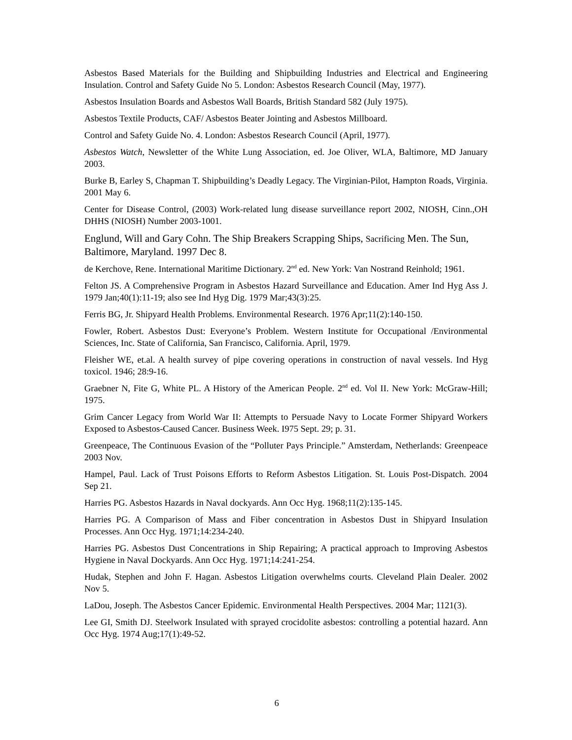Asbestos Based Materials for the Building and Shipbuilding Industries and Electrical and Engineering Insulation. Control and Safety Guide No 5. London: Asbestos Research Council (May, 1977).
Asbestos Insulation Boards and Asbestos Wall Boards, British Standard 582 (July 1975).
Asbestos Textile Products, CAF/ Asbestos Beater Jointing and Asbestos Millboard.
Control and Safety Guide No. 4. London: Asbestos Research Council (April, 1977).
Asbestos Watch, Newsletter of the White Lung Association, ed. Joe Oliver, WLA, Baltimore, MD January 2003.
Burke B, Earley S, Chapman T. Shipbuilding’s Deadly Legacy. The Virginian-Pilot, Hampton Roads, Virginia. 2001 May 6.
Center for Disease Control, (2003) Work-related lung disease surveillance report 2002, NIOSH, Cinn.,OH DHHS (NIOSH) Number 2003-1001.
Englund, Will and Gary Cohn. The Ship Breakers Scrapping Ships, Sacrificing Men. The Sun, Baltimore, Maryland. 1997 Dec 8.
de Kerchove, Rene. International Maritime Dictionary. 2<sup>nd</sup> ed. New York: Van Nostrand Reinhold; 1961.
Felton JS. A Comprehensive Program in Asbestos Hazard Surveillance and Education. Amer Ind Hyg Ass J. 1979 Jan;40(1):11-19; also see Ind Hyg Dig. 1979 Mar;43(3):25.
Ferris BG, Jr. Shipyard Health Problems. Environmental Research. 1976 Apr;11(2):140-150.
Fowler, Robert. Asbestos Dust: Everyone’s Problem. Western Institute for Occupational /Environmental Sciences, Inc. State of California, San Francisco, California. April, 1979.
Fleisher WE, et.al. A health survey of pipe covering operations in construction of naval vessels. Ind Hyg toxicol. 1946; 28:9-16.
Graebner N, Fite G, White PL. A History of the American People. 2<sup>nd</sup> ed. Vol II. New York: McGraw-Hill; 1975.
Grim Cancer Legacy from World War II: Attempts to Persuade Navy to Locate Former Shipyard Workers Exposed to Asbestos-Caused Cancer. Business Week. I975 Sept. 29; p. 31.
Greenpeace, The Continuous Evasion of the “Polluter Pays Principle.” Amsterdam, Netherlands: Greenpeace 2003 Nov.
Hampel, Paul. Lack of Trust Poisons Efforts to Reform Asbestos Litigation. St. Louis Post-Dispatch. 2004 Sep 21.
Harries PG. Asbestos Hazards in Naval dockyards. Ann Occ Hyg. 1968;11(2):135-145.
Harries PG. A Comparison of Mass and Fiber concentration in Asbestos Dust in Shipyard Insulation Processes. Ann Occ Hyg. 1971;14:234-240.
Harries PG. Asbestos Dust Concentrations in Ship Repairing; A practical approach to Improving Asbestos Hygiene in Naval Dockyards. Ann Occ Hyg. 1971;14:241-254.
Hudak, Stephen and John F. Hagan. Asbestos Litigation overwhelms courts. Cleveland Plain Dealer. 2002 Nov 5.
LaDou, Joseph. The Asbestos Cancer Epidemic. Environmental Health Perspectives. 2004 Mar; 1121(3).
Lee GI, Smith DJ. Steelwork Insulated with sprayed crocidolite asbestos: controlling a potential hazard. Ann Occ Hyg. 1974 Aug;17(1):49-52.
6